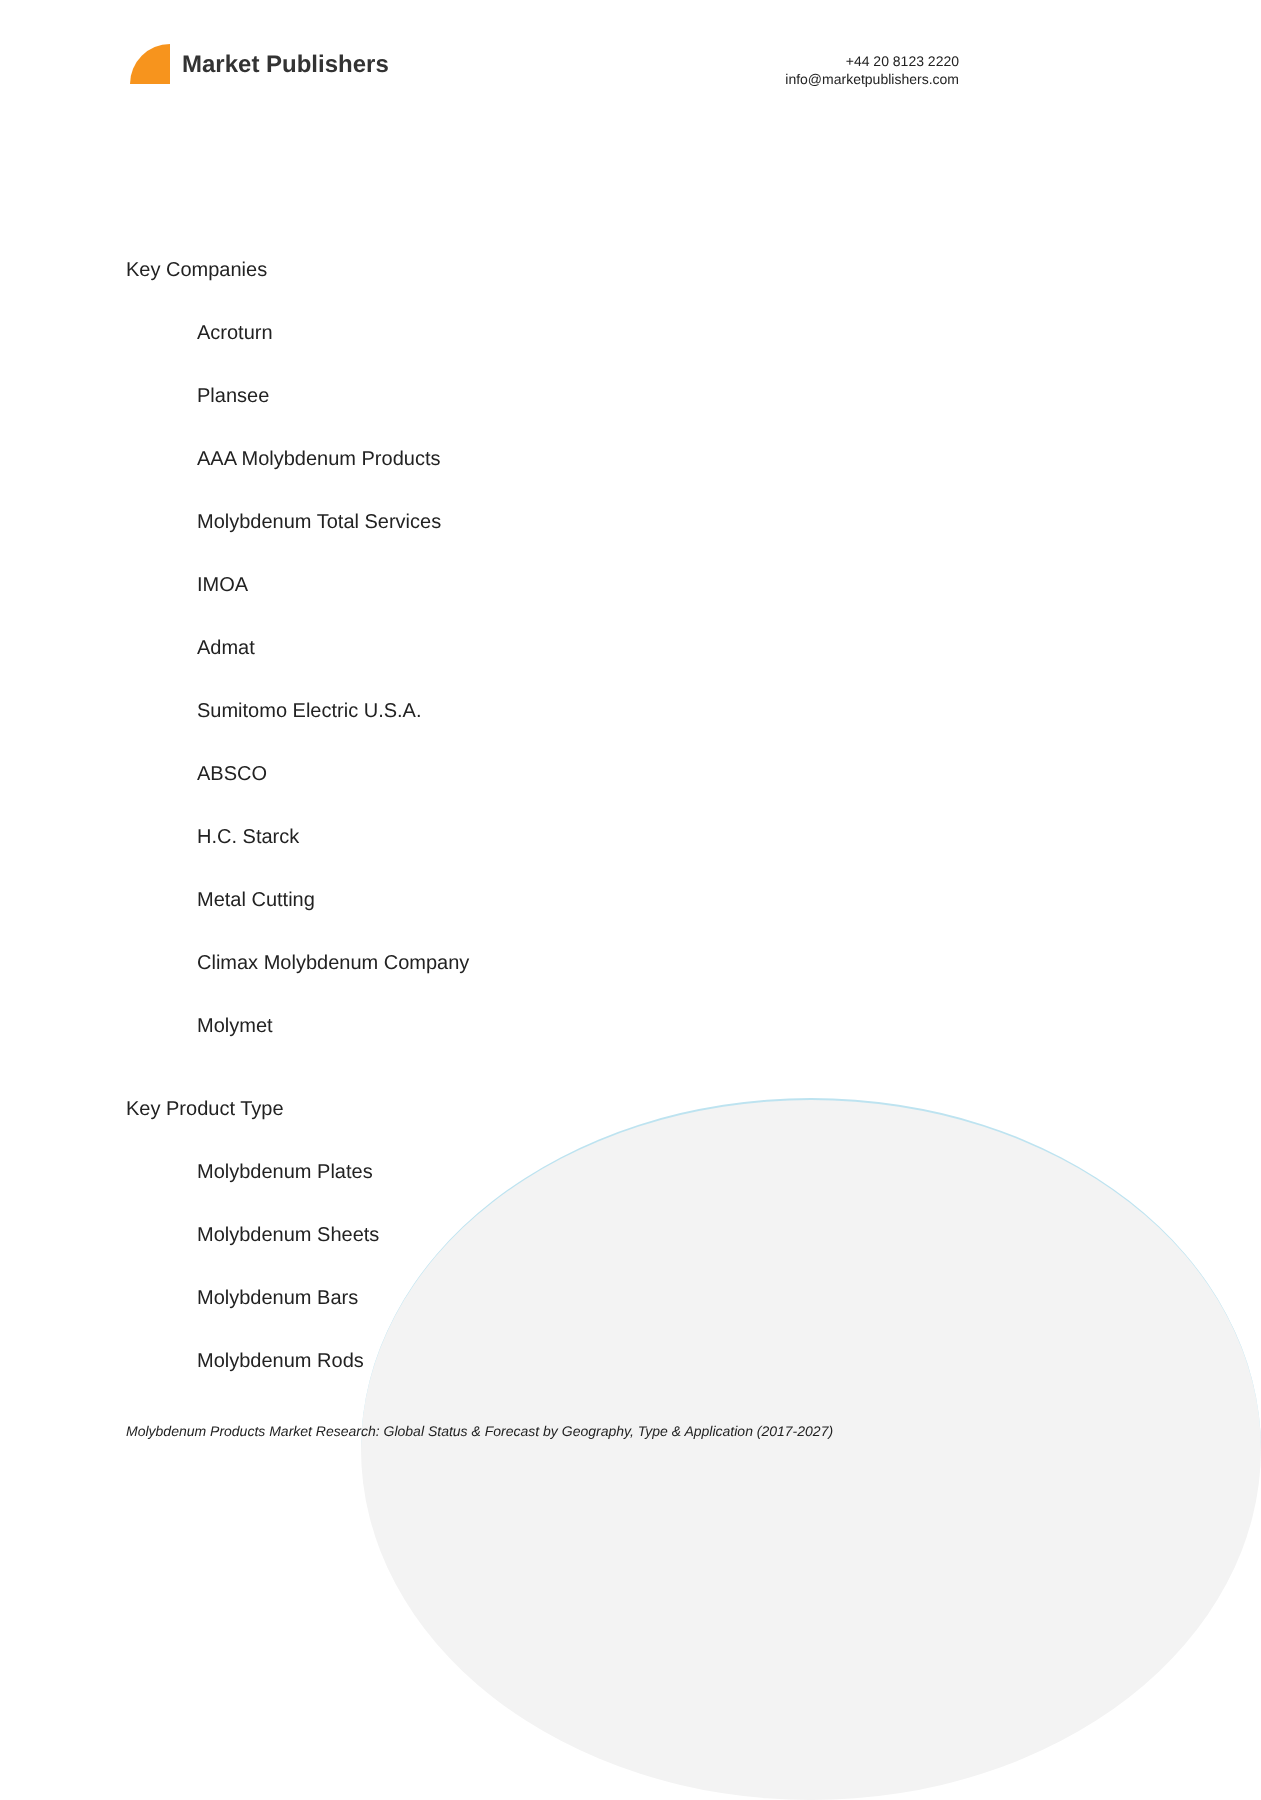Market Publishers
+44 20 8123 2220
info@marketpublishers.com
Key Companies
Acroturn
Plansee
AAA Molybdenum Products
Molybdenum Total Services
IMOA
Admat
Sumitomo Electric U.S.A.
ABSCO
H.C. Starck
Metal Cutting
Climax Molybdenum Company
Molymet
Key Product Type
Molybdenum Plates
Molybdenum Sheets
Molybdenum Bars
Molybdenum Rods
Molybdenum Products Market Research: Global Status & Forecast by Geography, Type & Application (2017-2027)